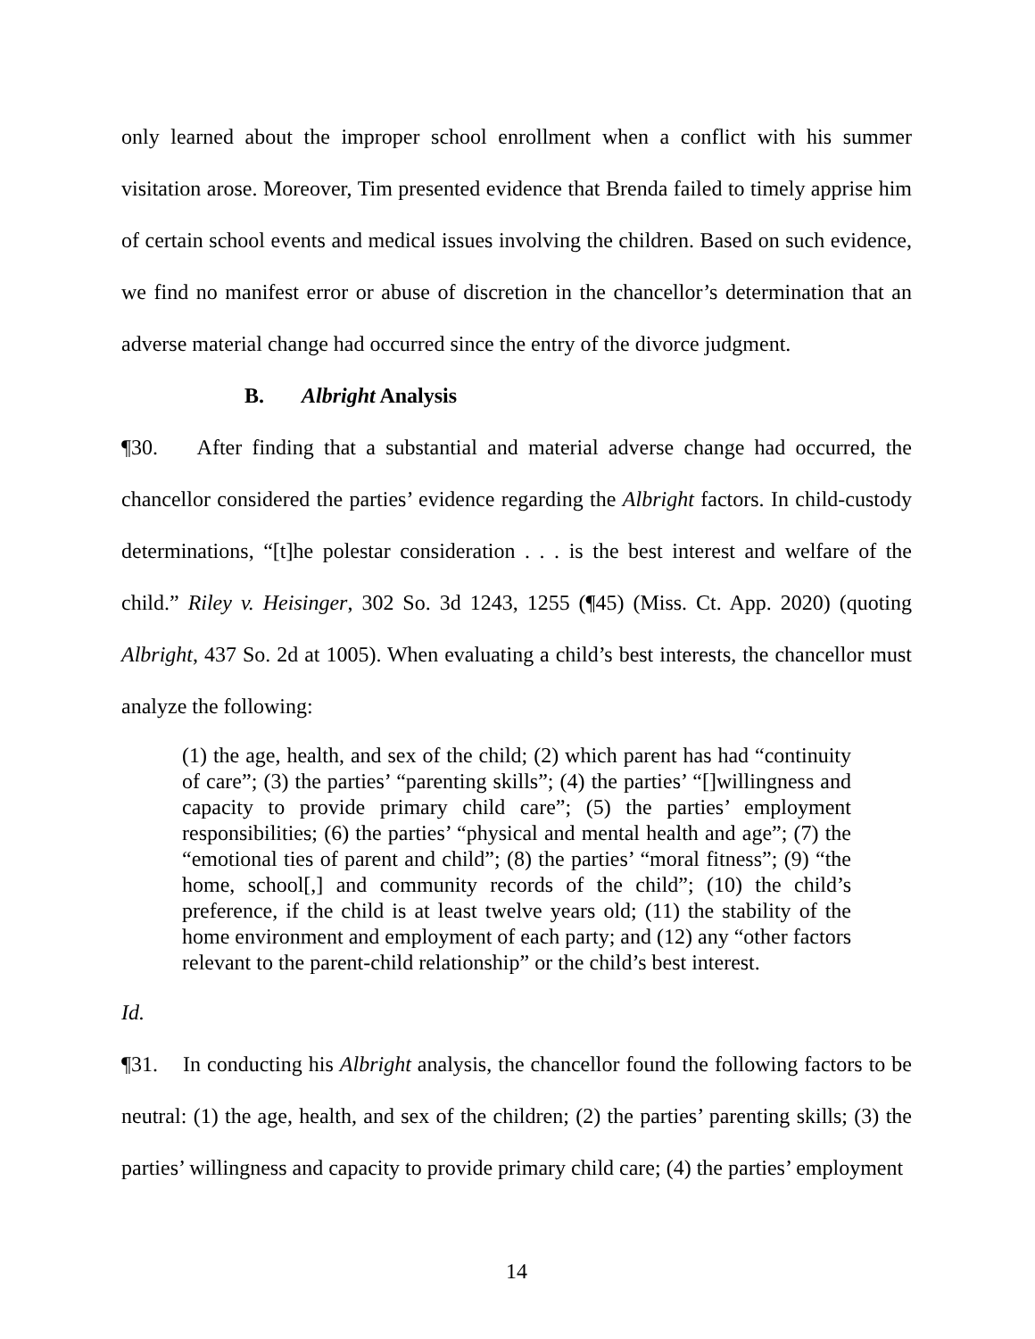only learned about the improper school enrollment when a conflict with his summer visitation arose. Moreover, Tim presented evidence that Brenda failed to timely apprise him of certain school events and medical issues involving the children. Based on such evidence, we find no manifest error or abuse of discretion in the chancellor’s determination that an adverse material change had occurred since the entry of the divorce judgment.
B. Albright Analysis
¶30. After finding that a substantial and material adverse change had occurred, the chancellor considered the parties’ evidence regarding the Albright factors. In child-custody determinations, “[t]he polestar consideration . . . is the best interest and welfare of the child.” Riley v. Heisinger, 302 So. 3d 1243, 1255 (¶45) (Miss. Ct. App. 2020) (quoting Albright, 437 So. 2d at 1005). When evaluating a child’s best interests, the chancellor must analyze the following:
(1) the age, health, and sex of the child; (2) which parent has had “continuity of care”; (3) the parties’ “parenting skills”; (4) the parties’ “[]willingness and capacity to provide primary child care”; (5) the parties’ employment responsibilities; (6) the parties’ “physical and mental health and age”; (7) the “emotional ties of parent and child”; (8) the parties’ “moral fitness”; (9) “the home, school[,] and community records of the child”; (10) the child’s preference, if the child is at least twelve years old; (11) the stability of the home environment and employment of each party; and (12) any “other factors relevant to the parent-child relationship” or the child’s best interest.
Id.
¶31. In conducting his Albright analysis, the chancellor found the following factors to be neutral: (1) the age, health, and sex of the children; (2) the parties’ parenting skills; (3) the parties’ willingness and capacity to provide primary child care; (4) the parties’ employment
14